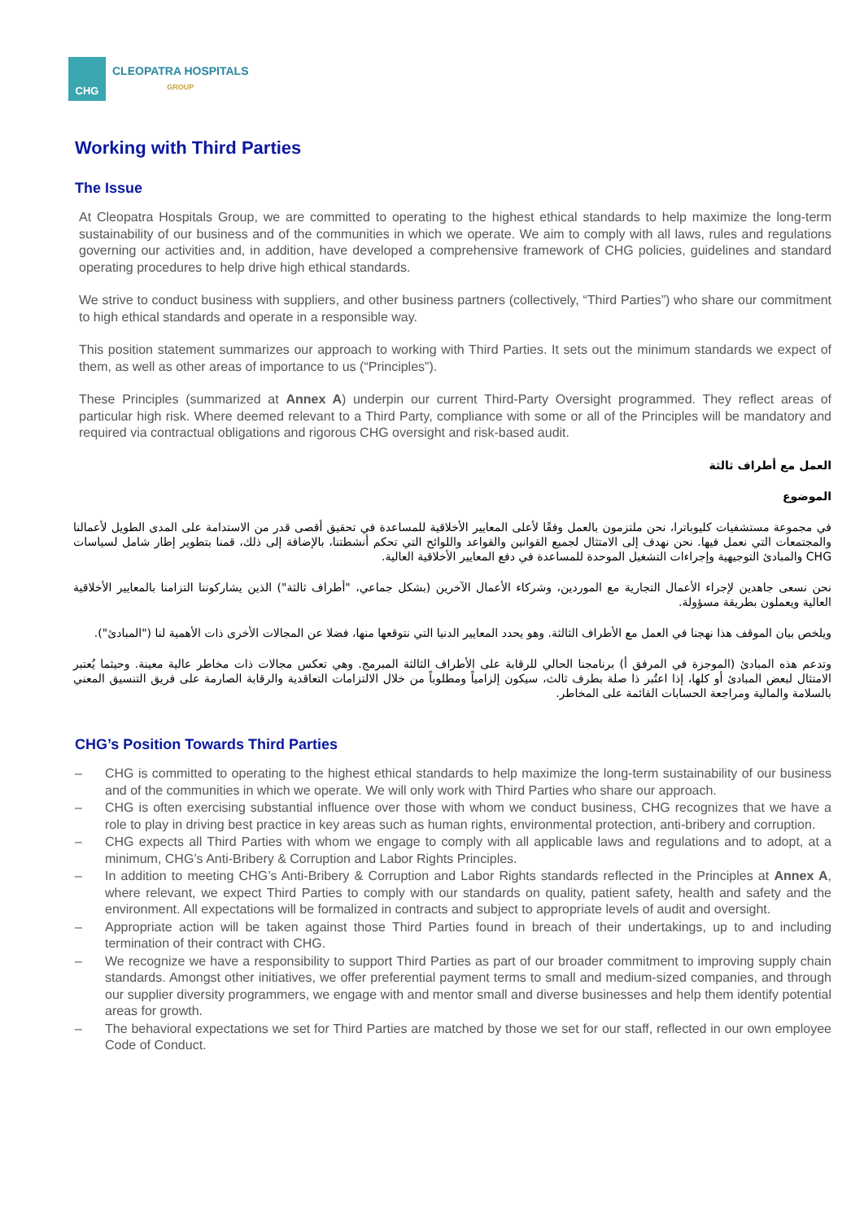CHG
CLEOPATRA HOSPITALS
GROUP
Working with Third Parties
The Issue
At Cleopatra Hospitals Group, we are committed to operating to the highest ethical standards to help maximize the long-term sustainability of our business and of the communities in which we operate. We aim to comply with all laws, rules and regulations governing our activities and, in addition, have developed a comprehensive framework of CHG policies, guidelines and standard operating procedures to help drive high ethical standards.
We strive to conduct business with suppliers, and other business partners (collectively, “Third Parties”) who share our commitment to high ethical standards and operate in a responsible way.
This position statement summarizes our approach to working with Third Parties. It sets out the minimum standards we expect of them, as well as other areas of importance to us (“Principles”).
These Principles (summarized at Annex A) underpin our current Third-Party Oversight programmed. They reflect areas of particular high risk. Where deemed relevant to a Third Party, compliance with some or all of the Principles will be mandatory and required via contractual obligations and rigorous CHG oversight and risk-based audit.
العمل مع أطراف ثالثة
الموضوع
في مجموعة مستشفيات كليوباترا، نحن ملتزمون بالعمل وفقًا لأعلى المعايير الأخلاقية للمساعدة في تحقيق أقصى قدر من الاستدامة على المدى الطويل لأعمالنا والمجتمعات التي نعمل فيها. نحن نهدف إلى الامتثال لجميع القوانين والقواعد واللوائح التي تحكم أنشطتنا، بالإضافة إلى ذلك، قمنا بتطوير إطار شامل لسياسات CHG والمبادئ التوجيهية وإجراءات التشغيل الموحدة للمساعدة في دفع المعايير الأخلاقية العالية.
نحن نسعى جاهدين لإجراء الأعمال التجارية مع الموردين، وشركاء الأعمال الآخرين (بشكل جماعي، "أطراف ثالثة") الذين يشاركوننا التزامنا بالمعايير الأخلاقية العالية ويعملون بطريقة مسؤولة.
ويلخص بيان الموقف هذا نهجنا في العمل مع الأطراف الثالثة. وهو يحدد المعايير الدنيا التي نتوقعها منها، فضلا عن المجالات الأخرى ذات الأهمية لنا ("المبادئ").
وتدعم هذه المبادئ (الموجزة في المرفق أ) برنامجنا الحالي للرقابة على الأطراف الثالثة المبرمج. وهي تعكس مجالات ذات مخاطر عالية معينة. وحيثما يُعتبر الامتثال لبعض المبادئ أو كلها، إذا اعتُبر ذا صلة بطرف ثالث، سيكون إلزامياً ومطلوباً من خلال الالتزامات التعاقدية والرقابة الصارمة على فريق التنسيق المعني بالسلامة والمالية ومراجعة الحسابات القائمة على المخاطر.
CHG’s Position Towards Third Parties
– CHG is committed to operating to the highest ethical standards to help maximize the long-term sustainability of our business and of the communities in which we operate. We will only work with Third Parties who share our approach.
– CHG is often exercising substantial influence over those with whom we conduct business, CHG recognizes that we have a role to play in driving best practice in key areas such as human rights, environmental protection, anti-bribery and corruption.
– CHG expects all Third Parties with whom we engage to comply with all applicable laws and regulations and to adopt, at a minimum, CHG’s Anti-Bribery & Corruption and Labor Rights Principles.
– In addition to meeting CHG’s Anti-Bribery & Corruption and Labor Rights standards reflected in the Principles at Annex A, where relevant, we expect Third Parties to comply with our standards on quality, patient safety, health and safety and the environment. All expectations will be formalized in contracts and subject to appropriate levels of audit and oversight.
– Appropriate action will be taken against those Third Parties found in breach of their undertakings, up to and including termination of their contract with CHG.
– We recognize we have a responsibility to support Third Parties as part of our broader commitment to improving supply chain standards. Amongst other initiatives, we offer preferential payment terms to small and medium-sized companies, and through our supplier diversity programmers, we engage with and mentor small and diverse businesses and help them identify potential areas for growth.
– The behavioral expectations we set for Third Parties are matched by those we set for our staff, reflected in our own employee Code of Conduct.